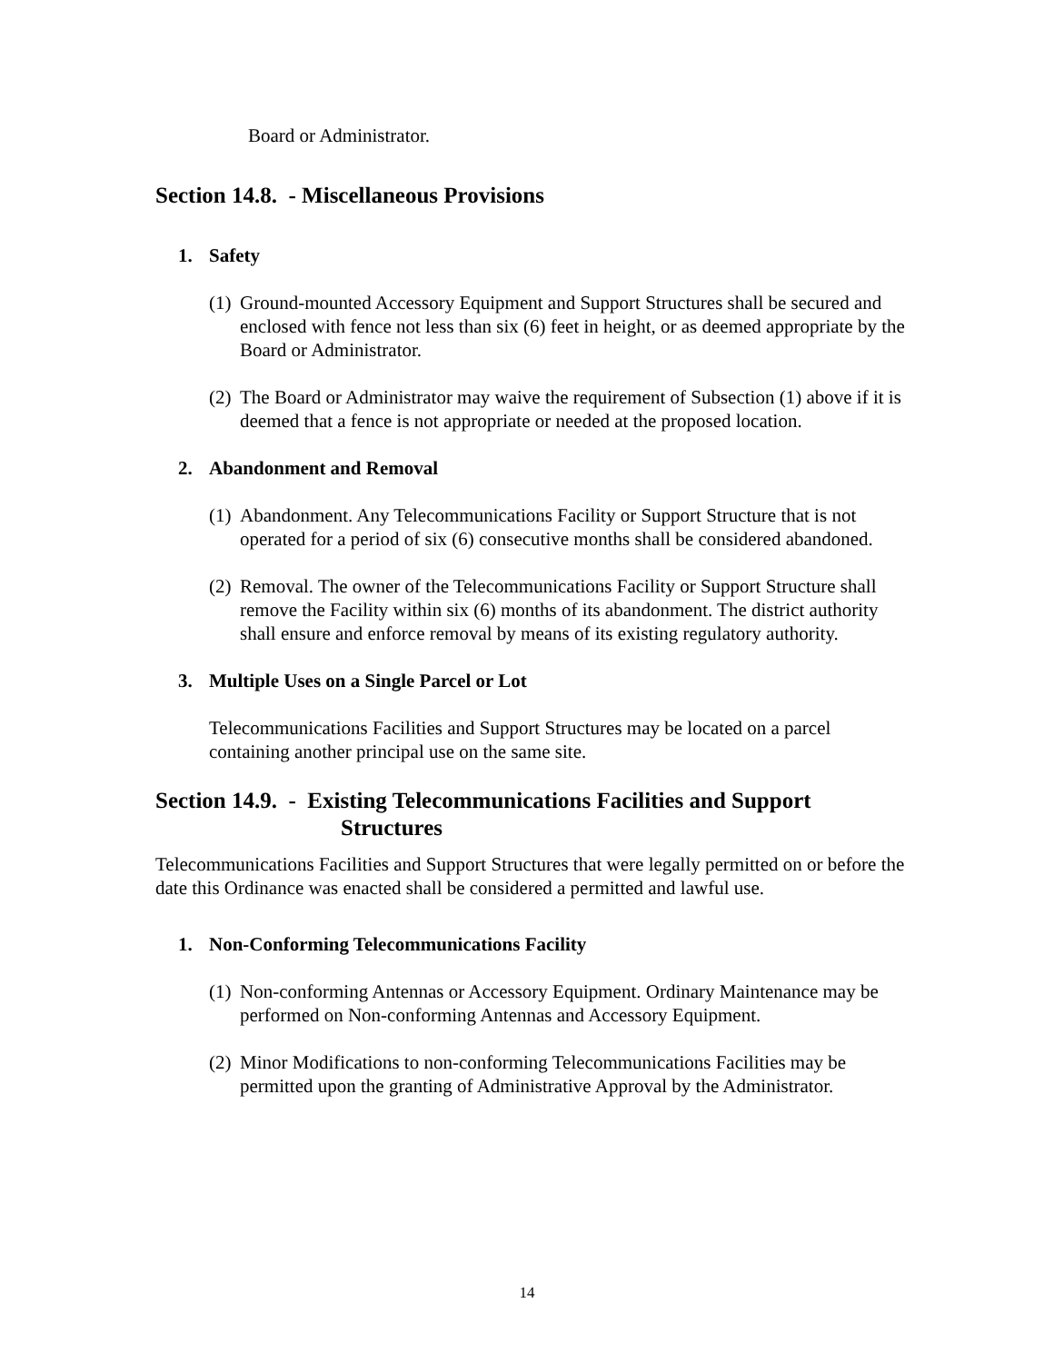Board or Administrator.
Section 14.8. - Miscellaneous Provisions
1. Safety
(1) Ground-mounted Accessory Equipment and Support Structures shall be secured and enclosed with fence not less than six (6) feet in height, or as deemed appropriate by the Board or Administrator.
(2) The Board or Administrator may waive the requirement of Subsection (1) above if it is deemed that a fence is not appropriate or needed at the proposed location.
2. Abandonment and Removal
(1) Abandonment. Any Telecommunications Facility or Support Structure that is not operated for a period of six (6) consecutive months shall be considered abandoned.
(2) Removal. The owner of the Telecommunications Facility or Support Structure shall remove the Facility within six (6) months of its abandonment. The district authority shall ensure and enforce removal by means of its existing regulatory authority.
3. Multiple Uses on a Single Parcel or Lot
Telecommunications Facilities and Support Structures may be located on a parcel containing another principal use on the same site.
Section 14.9. - Existing Telecommunications Facilities and Support
Structures
Telecommunications Facilities and Support Structures that were legally permitted on or before the date this Ordinance was enacted shall be considered a permitted and lawful use.
1. Non-Conforming Telecommunications Facility
(1) Non-conforming Antennas or Accessory Equipment. Ordinary Maintenance may be performed on Non-conforming Antennas and Accessory Equipment.
(2) Minor Modifications to non-conforming Telecommunications Facilities may be permitted upon the granting of Administrative Approval by the Administrator.
14